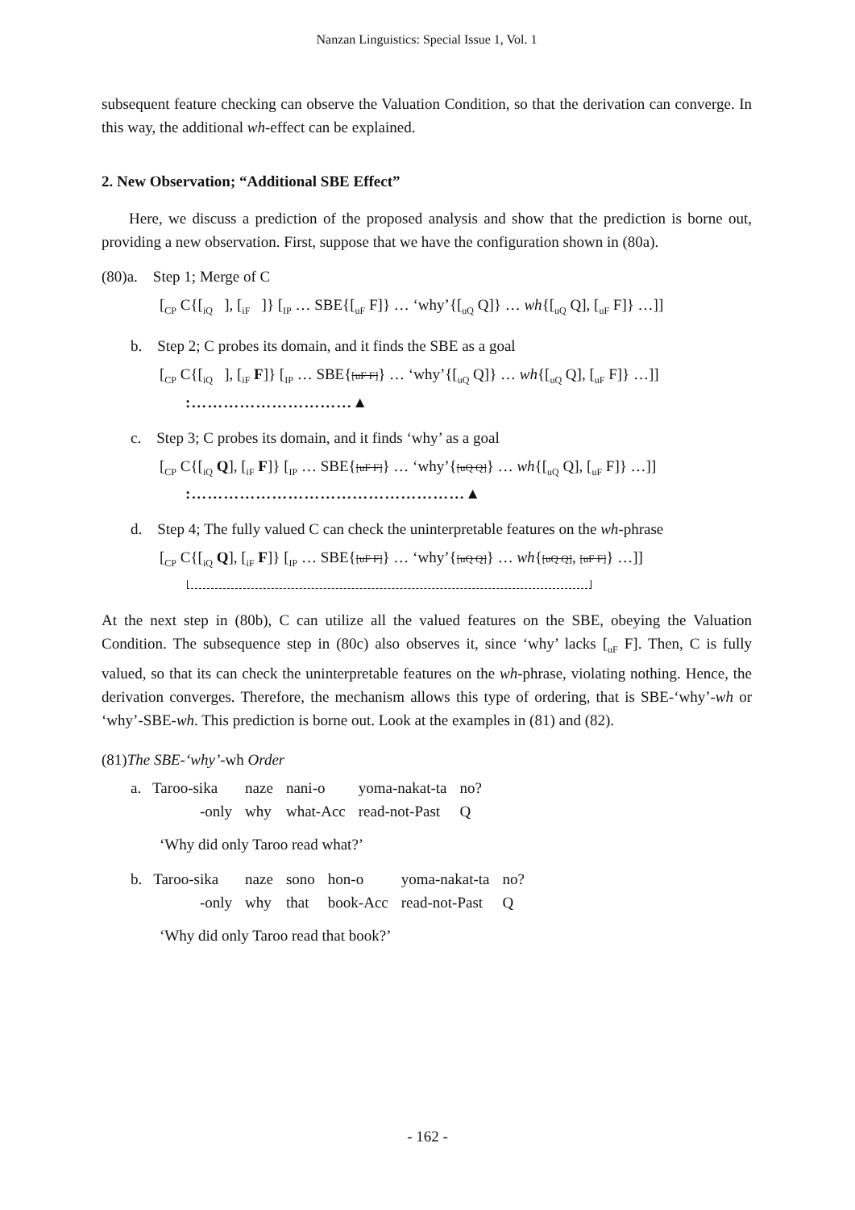Nanzan Linguistics: Special Issue 1, Vol. 1
subsequent feature checking can observe the Valuation Condition, so that the derivation can converge. In this way, the additional wh-effect can be explained.
2. New Observation; “Additional SBE Effect”
Here, we discuss a prediction of the proposed analysis and show that the prediction is borne out, providing a new observation. First, suppose that we have the configuration shown in (80a).
(80)a. Step 1; Merge of C
[<sub>CP</sub> C{[<sub>iQ</sub> ], [<sub>iF</sub> ]} [<sub>IP</sub> … SBE{[<sub>uF</sub> F]} … ‘why’{[<sub>uQ</sub> Q]} … wh{[<sub>uQ</sub> Q], [<sub>uF</sub> F]} …]]
b. Step 2; C probes its domain, and it finds the SBE as a goal
[<sub>CP</sub> C{[<sub>iQ</sub> ], [<sub>iF</sub> F]} [<sub>IP</sub> … SBE{[uF F]} … ‘why’{[<sub>uQ</sub> Q]} … wh{[<sub>uQ</sub> Q], [<sub>uF</sub> F]} …]]
:…………………………▲
c. Step 3; C probes its domain, and it finds ‘why’ as a goal
[<sub>CP</sub> C{[<sub>iQ</sub> Q], [<sub>iF</sub> F]} [<sub>IP</sub> … SBE{[uF F]} … ‘why’{[uQ Q]} … wh{[<sub>uQ</sub> Q], [<sub>uF</sub> F]} …]]
:……………………………………………▲
d. Step 4; The fully valued C can check the uninterpretable features on the wh-phrase
[<sub>CP</sub> C{[<sub>iQ</sub> Q], [<sub>iF</sub> F]} [<sub>IP</sub> … SBE{[uF F]} … ‘why’{[uQ Q]} … wh{[uQ Q], [uF F]} …]]
At the next step in (80b), C can utilize all the valued features on the SBE, obeying the Valuation Condition. The subsequence step in (80c) also observes it, since ‘why’ lacks [<sub>uF</sub> F]. Then, C is fully valued, so that its can check the uninterpretable features on the wh-phrase, violating nothing. Hence, the derivation converges. Therefore, the mechanism allows this type of ordering, that is SBE-‘why’-wh or ‘why’-SBE-wh. This prediction is borne out. Look at the examples in (81) and (82).
(81)The SBE-‘why’-wh Order
| a. Taroo-sika | naze | nani-o | yoma-nakat-ta | no? |
| -only | why | what-Acc | read-not-Past | Q |
‘Why did only Taroo read what?’
| b. Taroo-sika | naze | sono | hon-o | yoma-nakat-ta | no? |
| -only | why | that | book-Acc | read-not-Past | Q |
‘Why did only Taroo read that book?’
- 162 -